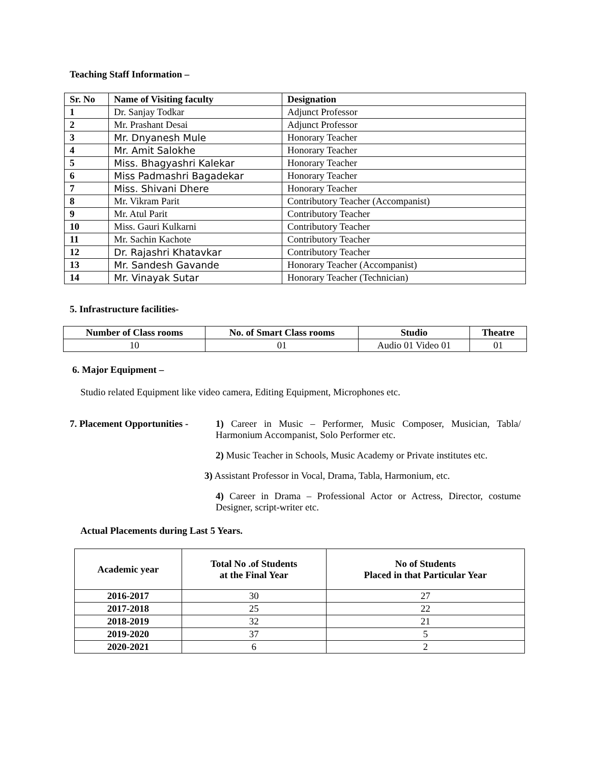Teaching Staff Information –
| Sr. No | Name of Visiting faculty | Designation |
| --- | --- | --- |
| 1 | Dr. Sanjay Todkar | Adjunct Professor |
| 2 | Mr. Prashant Desai | Adjunct Professor |
| 3 | Mr. Dnyanesh Mule | Honorary Teacher |
| 4 | Mr. Amit Salokhe | Honorary Teacher |
| 5 | Miss. Bhagyashri Kalekar | Honorary Teacher |
| 6 | Miss Padmashri Bagadekar | Honorary Teacher |
| 7 | Miss. Shivani Dhere | Honorary Teacher |
| 8 | Mr. Vikram Parit | Contributory Teacher (Accompanist) |
| 9 | Mr. Atul Parit | Contributory Teacher |
| 10 | Miss. Gauri Kulkarni | Contributory Teacher |
| 11 | Mr. Sachin Kachote | Contributory Teacher |
| 12 | Dr. Rajashri Khatavkar | Contributory Teacher |
| 13 | Mr. Sandesh Gavande | Honorary Teacher (Accompanist) |
| 14 | Mr. Vinayak Sutar | Honorary Teacher (Technician) |
5. Infrastructure facilities-
| Number of Class rooms | No. of Smart Class rooms | Studio | Theatre |
| --- | --- | --- | --- |
| 10 | 01 | Audio 01 Video 01 | 01 |
6. Major Equipment –
Studio related Equipment like video camera, Editing Equipment, Microphones etc.
7. Placement Opportunities -
1) Career in Music – Performer, Music Composer, Musician, Tabla/ Harmonium Accompanist, Solo Performer etc.
2) Music Teacher in Schools, Music Academy or Private institutes etc.
3) Assistant Professor in Vocal, Drama, Tabla, Harmonium, etc.
4) Career in Drama – Professional Actor or Actress, Director, costume Designer, script-writer etc.
Actual Placements during Last 5 Years.
| Academic year | Total No .of Students at the Final Year | No of Students Placed in that Particular Year |
| --- | --- | --- |
| 2016-2017 | 30 | 27 |
| 2017-2018 | 25 | 22 |
| 2018-2019 | 32 | 21 |
| 2019-2020 | 37 | 5 |
| 2020-2021 | 6 | 2 |